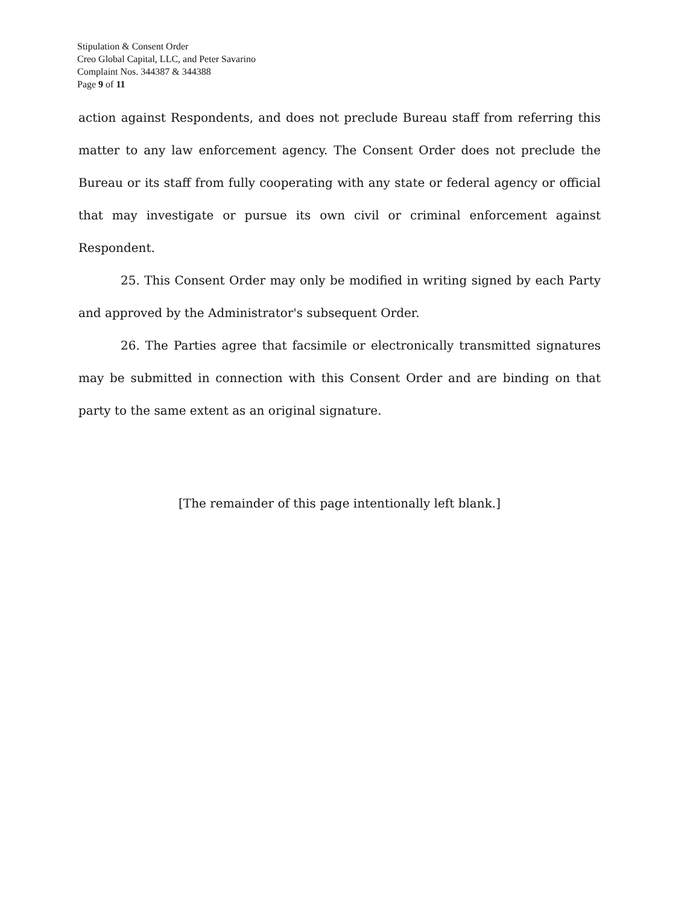Stipulation & Consent Order
Creo Global Capital, LLC, and Peter Savarino
Complaint Nos. 344387 & 344388
Page 9 of 11
action against Respondents, and does not preclude Bureau staff from referring this matter to any law enforcement agency. The Consent Order does not preclude the Bureau or its staff from fully cooperating with any state or federal agency or official that may investigate or pursue its own civil or criminal enforcement against Respondent.
25. This Consent Order may only be modified in writing signed by each Party and approved by the Administrator's subsequent Order.
26. The Parties agree that facsimile or electronically transmitted signatures may be submitted in connection with this Consent Order and are binding on that party to the same extent as an original signature.
[The remainder of this page intentionally left blank.]